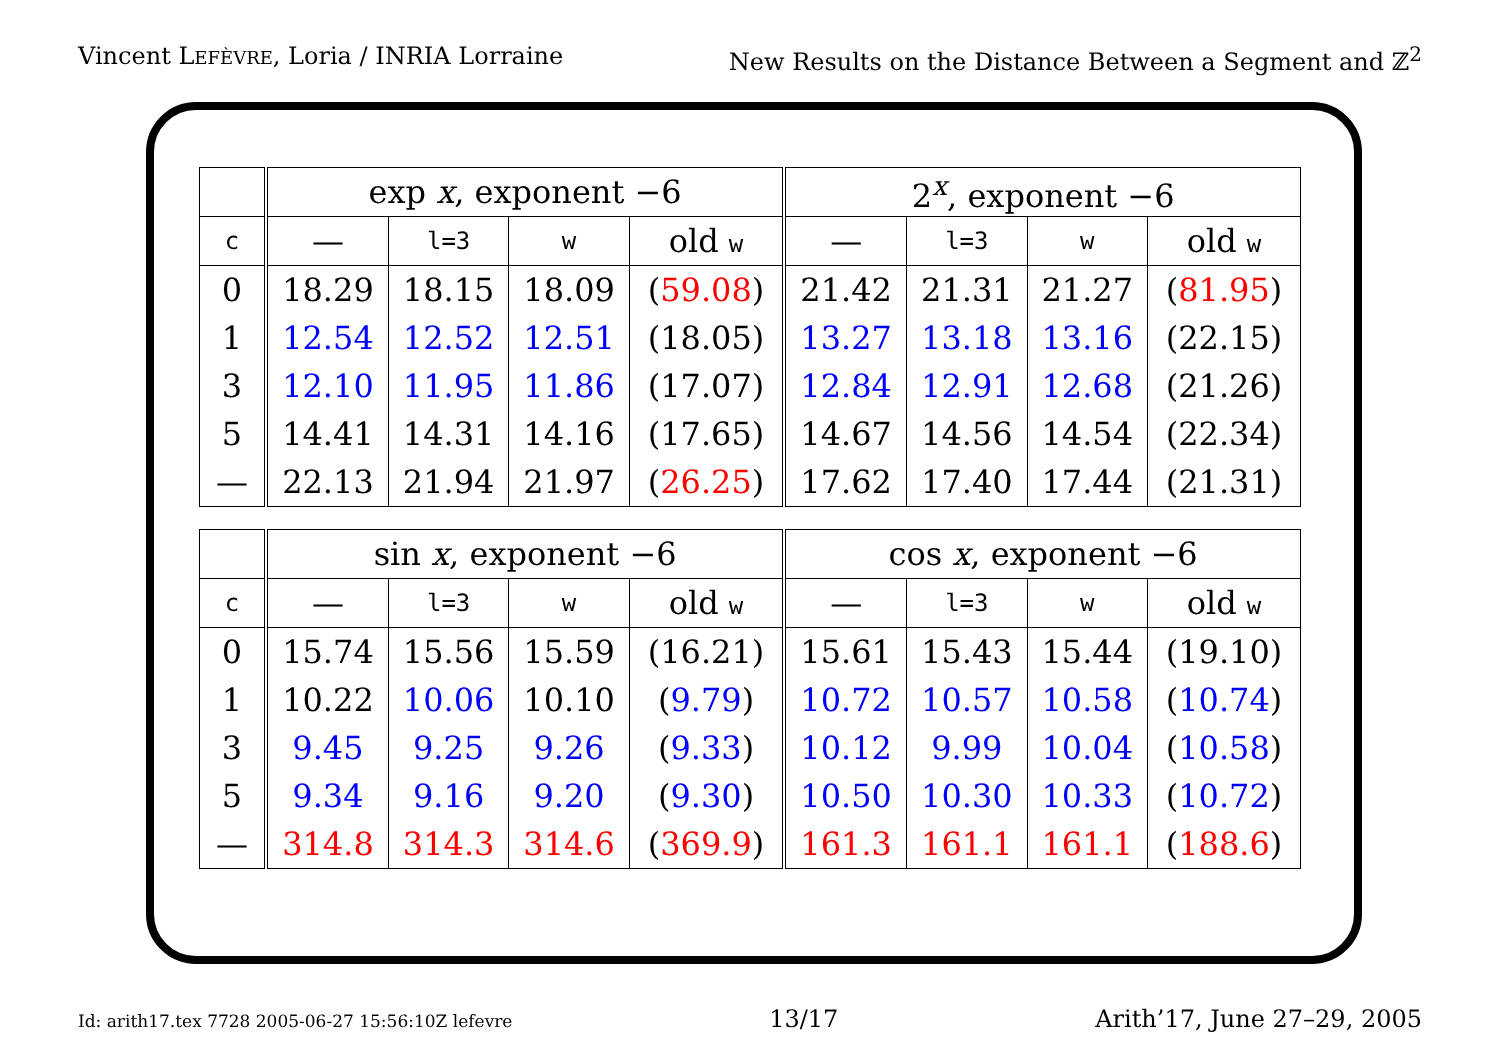Vincent LEFÈVRE, Loria / INRIA Lorraine New Results on the Distance Between a Segment and ℤ<sup>2</sup>
| | exp x , exponent −6 | | | | 2<sup>x</sup>, exponent −6 | | | |
| --- | --- | --- | --- | --- | --- | --- | --- | --- |
| c | — | l=3 | w | old w | — | l=3 | w | old w |
| 0 | 18.29 | 18.15 | 18.09 | ( 59.08 ) | 21.42 | 21.31 | 21.27 | ( 81.95 ) |
| 1 | 12.54 | 12.52 | 12.51 | (18.05) | 13.27 | 13.18 | 13.16 | (22.15) |
| 3 | 12.10 | 11.95 | 11.86 | (17.07) | 12.84 | 12.91 | 12.68 | (21.26) |
| 5 | 14.41 | 14.31 | 14.16 | (17.65) | 14.67 | 14.56 | 14.54 | (22.34) |
| — | 22.13 | 21.94 | 21.97 | ( 26.25 ) | 17.62 | 17.40 | 17.44 | (21.31) |
| | sin x , exponent −6 | | | | cos x , exponent −6 | | | |
| --- | --- | --- | --- | --- | --- | --- | --- | --- |
| c | — | l=3 | w | old w | — | l=3 | w | old w |
| 0 | 15.74 | 15.56 | 15.59 | (16.21) | 15.61 | 15.43 | 15.44 | (19.10) |
| 1 | 10.22 | 10.06 | 10.10 | ( 9.79 ) | 10.72 | 10.57 | 10.58 | ( 10.74 ) |
| 3 | 9.45 | 9.25 | 9.26 | ( 9.33 ) | 10.12 | 9.99 | 10.04 | ( 10.58 ) |
| 5 | 9.34 | 9.16 | 9.20 | ( 9.30 ) | 10.50 | 10.30 | 10.33 | ( 10.72 ) |
| — | 314.8 | 314.3 | 314.6 | ( 369.9 ) | 161.3 | 161.1 | 161.1 | ( 188.6 ) |
Id: arith17.tex 7728 2005-06-27 15:56:10Z lefevre 13/17 Arith’17, June 27–29, 2005